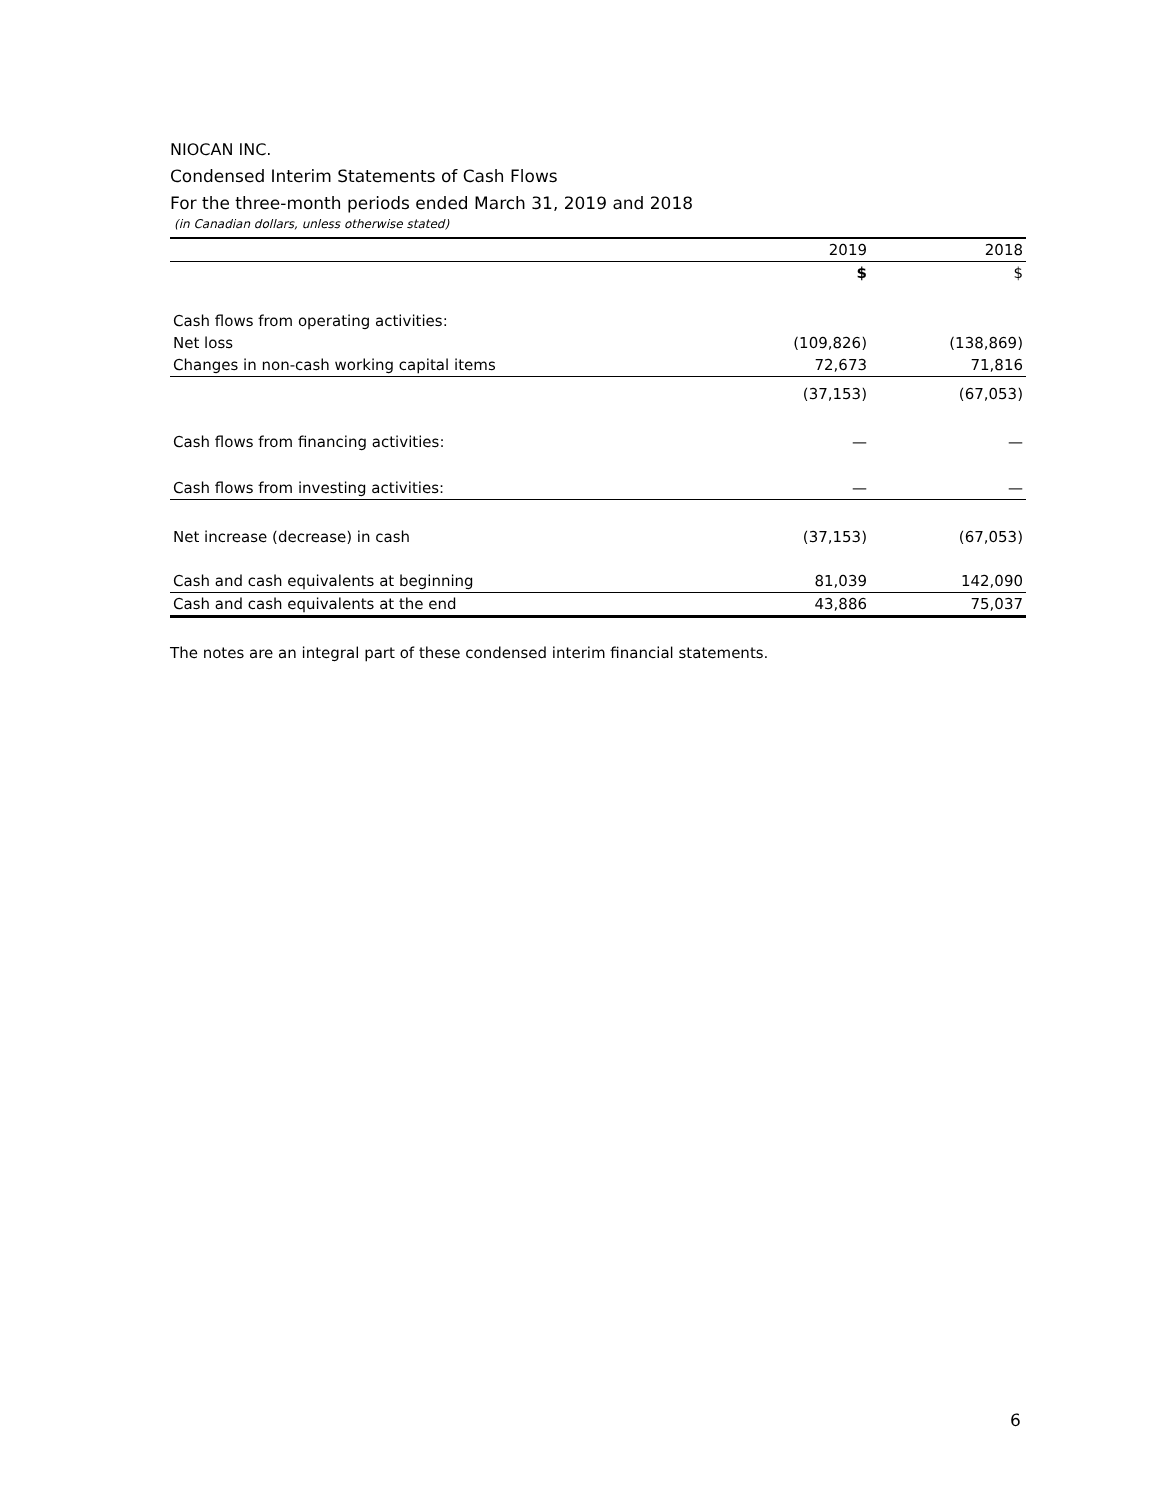NIOCAN INC.
Condensed Interim Statements of Cash Flows
For the three-month periods ended March 31, 2019 and 2018
(in Canadian dollars, unless otherwise stated)
| | 2019 | 2018 |
| --- | --- | --- |
| | $ | $ |
| Cash flows from operating activities: | | |
| Net loss | (109,826) | (138,869) |
| Changes in non-cash working capital items | 72,673 | 71,816 |
| | (37,153) | (67,053) |
| Cash flows from financing activities: | — | — |
| Cash flows from investing activities: | — | — |
| Net increase (decrease) in cash | (37,153) | (67,053) |
| Cash and cash equivalents at beginning | 81,039 | 142,090 |
| Cash and cash equivalents at the end | 43,886 | 75,037 |
The notes are an integral part of these condensed interim financial statements.
6